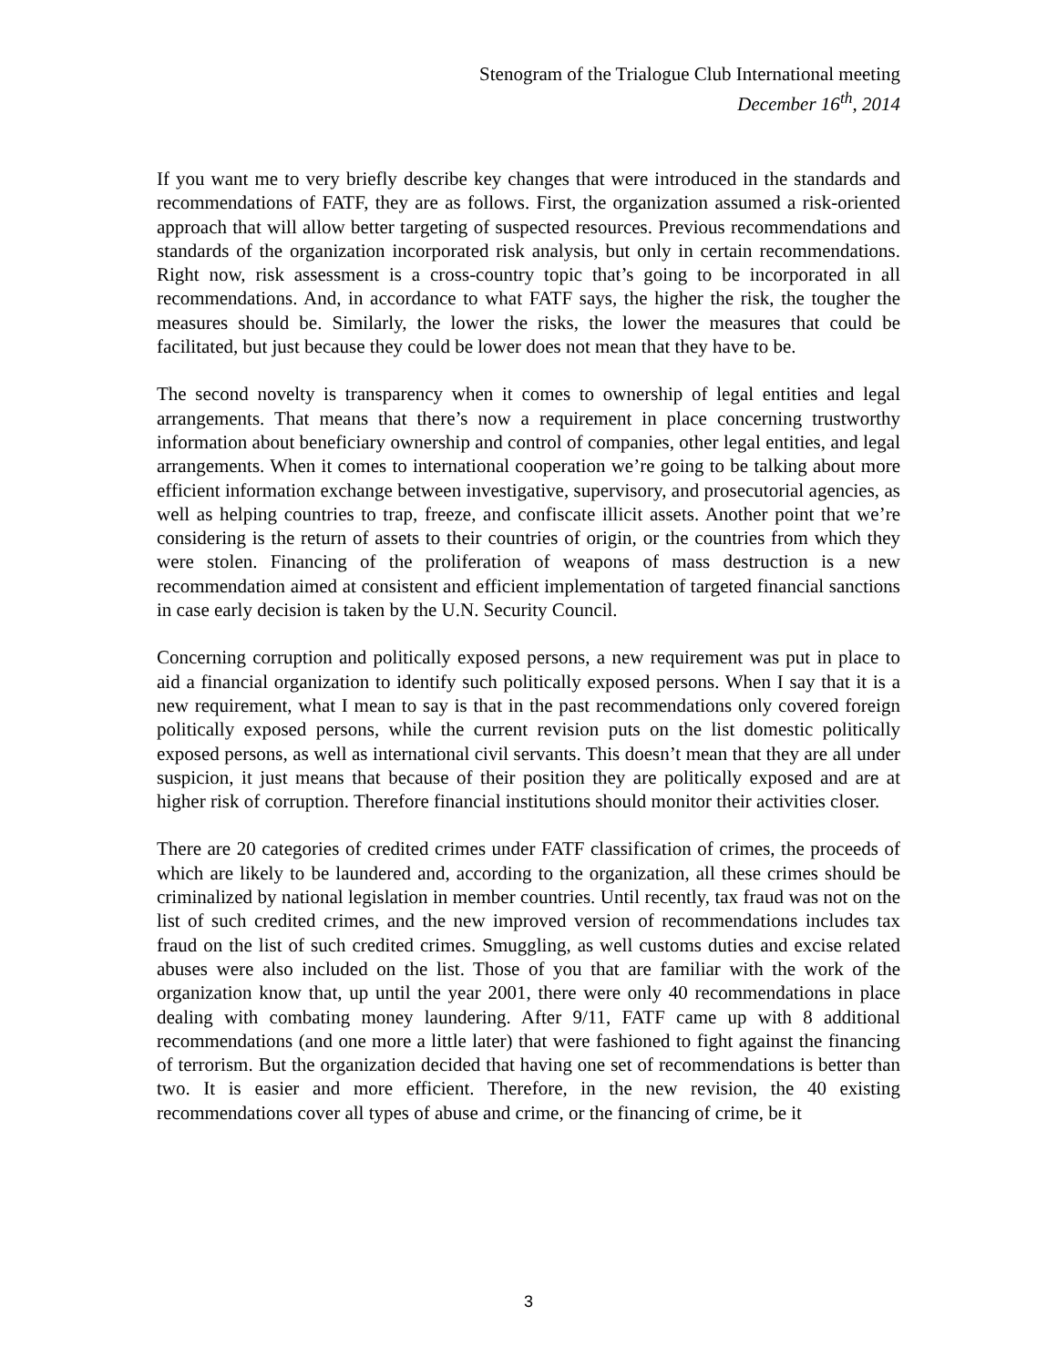Stenogram of the Trialogue Club International meeting
December 16<sup>th</sup>, 2014
If you want me to very briefly describe key changes that were introduced in the standards and recommendations of FATF, they are as follows. First, the organization assumed a risk-oriented approach that will allow better targeting of suspected resources. Previous recommendations and standards of the organization incorporated risk analysis, but only in certain recommendations. Right now, risk assessment is a cross-country topic that’s going to be incorporated in all recommendations. And, in accordance to what FATF says, the higher the risk, the tougher the measures should be. Similarly, the lower the risks, the lower the measures that could be facilitated, but just because they could be lower does not mean that they have to be.
The second novelty is transparency when it comes to ownership of legal entities and legal arrangements. That means that there’s now a requirement in place concerning trustworthy information about beneficiary ownership and control of companies, other legal entities, and legal arrangements. When it comes to international cooperation we’re going to be talking about more efficient information exchange between investigative, supervisory, and prosecutorial agencies, as well as helping countries to trap, freeze, and confiscate illicit assets. Another point that we’re considering is the return of assets to their countries of origin, or the countries from which they were stolen. Financing of the proliferation of weapons of mass destruction is a new recommendation aimed at consistent and efficient implementation of targeted financial sanctions in case early decision is taken by the U.N. Security Council.
Concerning corruption and politically exposed persons, a new requirement was put in place to aid a financial organization to identify such politically exposed persons. When I say that it is a new requirement, what I mean to say is that in the past recommendations only covered foreign politically exposed persons, while the current revision puts on the list domestic politically exposed persons, as well as international civil servants. This doesn’t mean that they are all under suspicion, it just means that because of their position they are politically exposed and are at higher risk of corruption. Therefore financial institutions should monitor their activities closer.
There are 20 categories of credited crimes under FATF classification of crimes, the proceeds of which are likely to be laundered and, according to the organization, all these crimes should be criminalized by national legislation in member countries. Until recently, tax fraud was not on the list of such credited crimes, and the new improved version of recommendations includes tax fraud on the list of such credited crimes. Smuggling, as well customs duties and excise related abuses were also included on the list. Those of you that are familiar with the work of the organization know that, up until the year 2001, there were only 40 recommendations in place dealing with combating money laundering. After 9/11, FATF came up with 8 additional recommendations (and one more a little later) that were fashioned to fight against the financing of terrorism. But the organization decided that having one set of recommendations is better than two. It is easier and more efficient. Therefore, in the new revision, the 40 existing recommendations cover all types of abuse and crime, or the financing of crime, be it
3